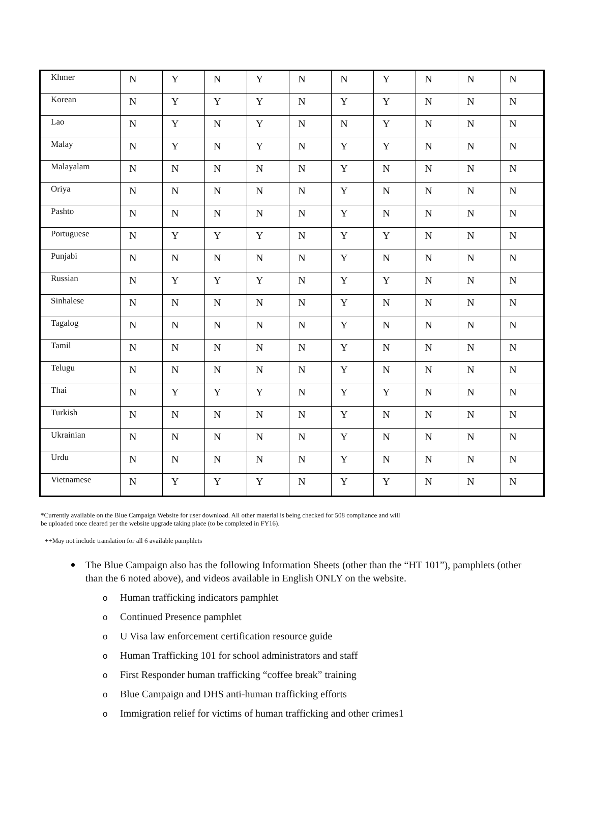| Khmer | N | Y | N | Y | N | N | Y | N | N | N |
| Korean | N | Y | Y | Y | N | Y | Y | N | N | N |
| Lao | N | Y | N | Y | N | N | Y | N | N | N |
| Malay | N | Y | N | Y | N | Y | Y | N | N | N |
| Malayalam | N | N | N | N | N | Y | N | N | N | N |
| Oriya | N | N | N | N | N | Y | N | N | N | N |
| Pashto | N | N | N | N | N | Y | N | N | N | N |
| Portuguese | N | Y | Y | Y | N | Y | Y | N | N | N |
| Punjabi | N | N | N | N | N | Y | N | N | N | N |
| Russian | N | Y | Y | Y | N | Y | Y | N | N | N |
| Sinhalese | N | N | N | N | N | Y | N | N | N | N |
| Tagalog | N | N | N | N | N | Y | N | N | N | N |
| Tamil | N | N | N | N | N | Y | N | N | N | N |
| Telugu | N | N | N | N | N | Y | N | N | N | N |
| Thai | N | Y | Y | Y | N | Y | Y | N | N | N |
| Turkish | N | N | N | N | N | Y | N | N | N | N |
| Ukrainian | N | N | N | N | N | Y | N | N | N | N |
| Urdu | N | N | N | N | N | Y | N | N | N | N |
| Vietnamese | N | Y | Y | Y | N | Y | Y | N | N | N |
*Currently available on the Blue Campaign Website for user download. All other material is being checked for 508 compliance and will
be uploaded once cleared per the website upgrade taking place (to be completed in FY16).
++May not include translation for all 6 available pamphlets
The Blue Campaign also has the following Information Sheets (other than the “HT 101”), pamphlets (other than the 6 noted above), and videos available in English ONLY on the website.
o Human trafficking indicators pamphlet
o Continued Presence pamphlet
o U Visa law enforcement certification resource guide
o Human Trafficking 101 for school administrators and staff
o First Responder human trafficking “coffee break” training
o Blue Campaign and DHS anti-human trafficking efforts
o Immigration relief for victims of human trafficking and other crimes1